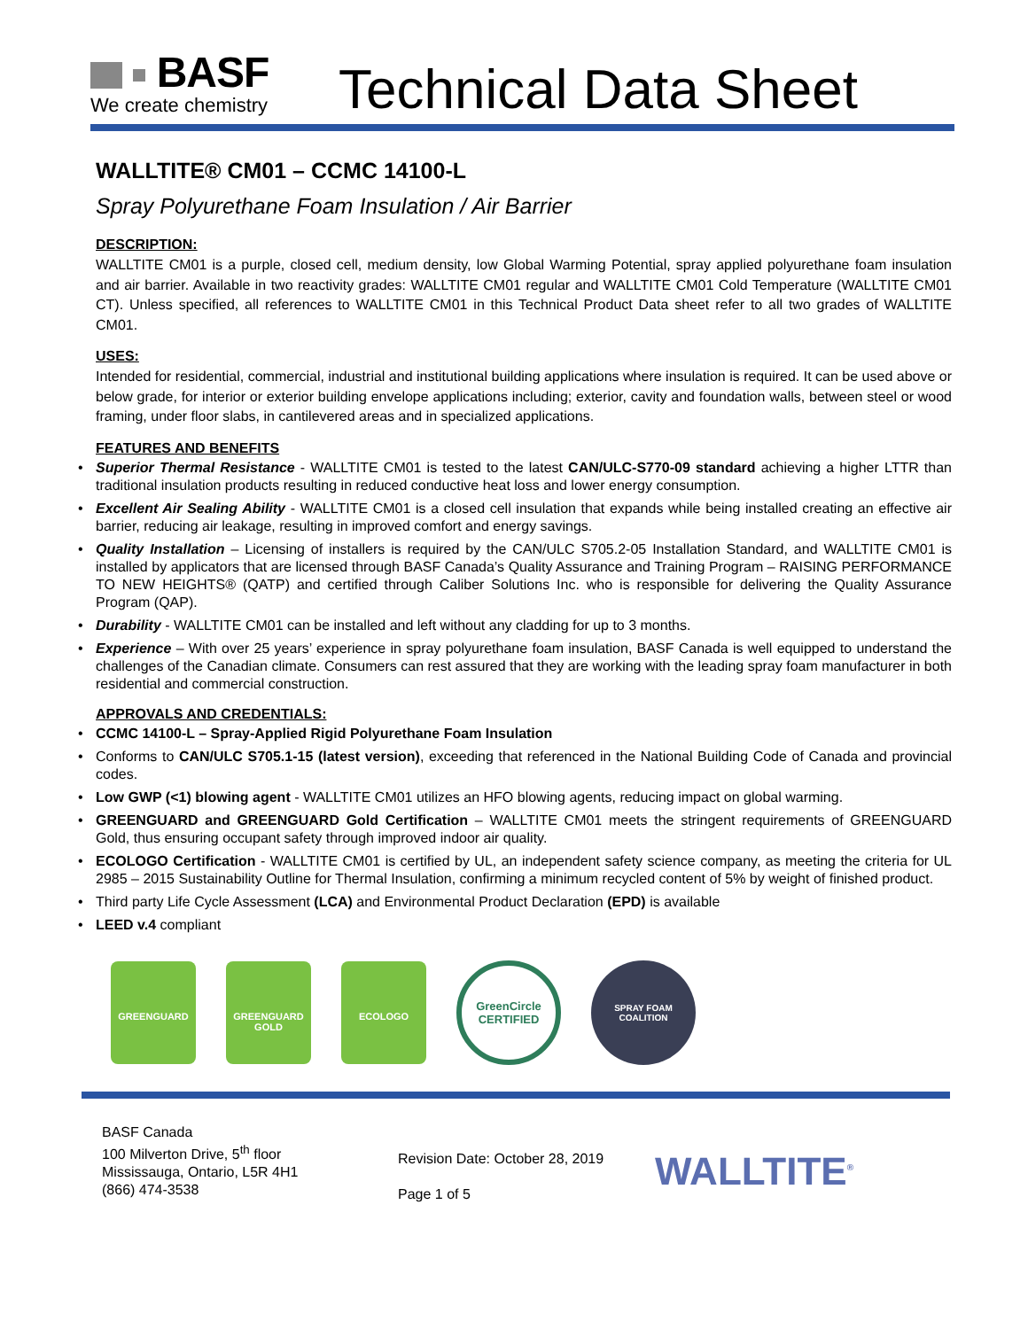BASF
We create chemistry
Technical Data Sheet
WALLTITE® CM01 – CCMC 14100-L
Spray Polyurethane Foam Insulation / Air Barrier
DESCRIPTION:
WALLTITE CM01 is a purple, closed cell, medium density, low Global Warming Potential, spray applied polyurethane foam insulation and air barrier. Available in two reactivity grades: WALLTITE CM01 regular and WALLTITE CM01 Cold Temperature (WALLTITE CM01 CT). Unless specified, all references to WALLTITE CM01 in this Technical Product Data sheet refer to all two grades of WALLTITE CM01.
USES:
Intended for residential, commercial, industrial and institutional building applications where insulation is required. It can be used above or below grade, for interior or exterior building envelope applications including; exterior, cavity and foundation walls, between steel or wood framing, under floor slabs, in cantilevered areas and in specialized applications.
FEATURES AND BENEFITS
• Superior Thermal Resistance - WALLTITE CM01 is tested to the latest CAN/ULC-S770-09 standard achieving a higher LTTR than traditional insulation products resulting in reduced conductive heat loss and lower energy consumption.
• Excellent Air Sealing Ability - WALLTITE CM01 is a closed cell insulation that expands while being installed creating an effective air barrier, reducing air leakage, resulting in improved comfort and energy savings.
• Quality Installation – Licensing of installers is required by the CAN/ULC S705.2-05 Installation Standard, and WALLTITE CM01 is installed by applicators that are licensed through BASF Canada’s Quality Assurance and Training Program – RAISING PERFORMANCE TO NEW HEIGHTS® (QATP) and certified through Caliber Solutions Inc. who is responsible for delivering the Quality Assurance Program (QAP).
• Durability - WALLTITE CM01 can be installed and left without any cladding for up to 3 months.
• Experience – With over 25 years’ experience in spray polyurethane foam insulation, BASF Canada is well equipped to understand the challenges of the Canadian climate. Consumers can rest assured that they are working with the leading spray foam manufacturer in both residential and commercial construction.
APPROVALS AND CREDENTIALS:
• CCMC 14100-L – Spray-Applied Rigid Polyurethane Foam Insulation
• Conforms to CAN/ULC S705.1-15 (latest version), exceeding that referenced in the National Building Code of Canada and provincial codes.
• Low GWP (<1) blowing agent - WALLTITE CM01 utilizes an HFO blowing agents, reducing impact on global warming.
• GREENGUARD and GREENGUARD Gold Certification – WALLTITE CM01 meets the stringent requirements of GREENGUARD Gold, thus ensuring occupant safety through improved indoor air quality.
• ECOLOGO Certification - WALLTITE CM01 is certified by UL, an independent safety science company, as meeting the criteria for UL 2985 – 2015 Sustainability Outline for Thermal Insulation, confirming a minimum recycled content of 5% by weight of finished product.
• Third party Life Cycle Assessment (LCA) and Environmental Product Declaration (EPD) is available
• LEED v.4 compliant
GREENGUARD
GREENGUARD GOLD
ECOLOGO
GreenCircle CERTIFIED
SPRAY FOAM COALITION
BASF Canada
100 Milverton Drive, 5<sup>th</sup> floor
Mississauga, Ontario, L5R 4H1
(866) 474-3538
Revision Date: October 28, 2019
Page 1 of 5
WALLTITE<sup>®</sup>